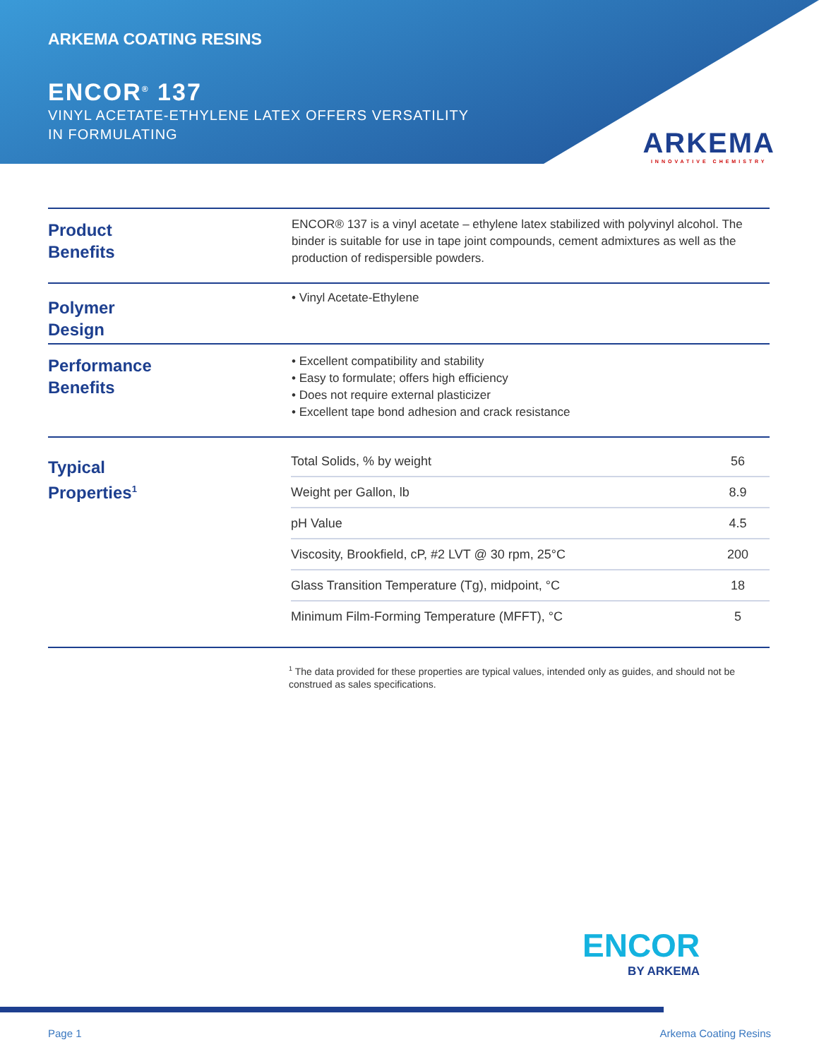ARKEMA COATING RESINS
ENCOR<sup>®</sup> 137
VINYL ACETATE-ETHYLENE LATEX OFFERS VERSATILITY
IN FORMULATING
ARKEMA
INNOVATIVE CHEMISTRY
Product
Benefits
ENCOR® 137 is a vinyl acetate – ethylene latex stabilized with polyvinyl alcohol. The binder is suitable for use in tape joint compounds, cement admixtures as well as the production of redispersible powders.
Polymer
Design
• Vinyl Acetate-Ethylene
Performance
Benefits
• Excellent compatibility and stability
• Easy to formulate; offers high efficiency
• Does not require external plasticizer
• Excellent tape bond adhesion and crack resistance
Typical
Properties<sup>1</sup>
| Total Solids, % by weight | 56 |
| Weight per Gallon, lb | 8.9 |
| pH Value | 4.5 |
| Viscosity, Brookfield, cP, #2 LVT @ 30 rpm, 25°C | 200 |
| Glass Transition Temperature (Tg), midpoint, °C | 18 |
| Minimum Film-Forming Temperature (MFFT), °C | 5 |
<sup>1</sup> The data provided for these properties are typical values, intended only as guides, and should not be construed as sales specifications.
ENCOR
BY ARKEMA
Page 1 Arkema Coating Resins